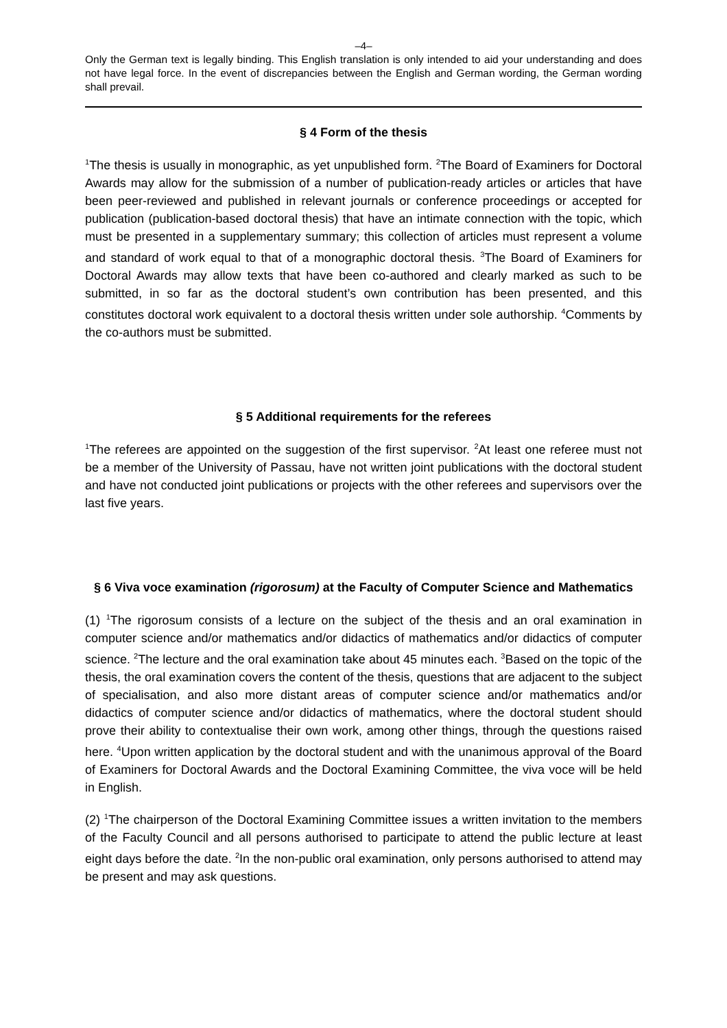–4–
Only the German text is legally binding. This English translation is only intended to aid your understanding and does not have legal force. In the event of discrepancies between the English and German wording, the German wording shall prevail.
§ 4 Form of the thesis
<sup>1</sup> The thesis is usually in monographic, as yet unpublished form. <sup>2</sup>The Board of Examiners for Doctoral Awards may allow for the submission of a number of publication-ready articles or articles that have been peer-reviewed and published in relevant journals or conference proceedings or accepted for publication (publication-based doctoral thesis) that have an intimate connection with the topic, which must be presented in a supplementary summary; this collection of articles must represent a volume and standard of work equal to that of a monographic doctoral thesis. <sup>3</sup>The Board of Examiners for Doctoral Awards may allow texts that have been co-authored and clearly marked as such to be submitted, in so far as the doctoral student’s own contribution has been presented, and this constitutes doctoral work equivalent to a doctoral thesis written under sole authorship. <sup>4</sup>Comments by the co-authors must be submitted.
§ 5 Additional requirements for the referees
<sup>1</sup> The referees are appointed on the suggestion of the first supervisor. <sup>2</sup>At least one referee must not be a member of the University of Passau, have not written joint publications with the doctoral student and have not conducted joint publications or projects with the other referees and supervisors over the last five years.
§ 6 Viva voce examination (rigorosum) at the Faculty of Computer Science and Mathematics
(1) <sup>1</sup>The rigorosum consists of a lecture on the subject of the thesis and an oral examination in computer science and/or mathematics and/or didactics of mathematics and/or didactics of computer science. <sup>2</sup>The lecture and the oral examination take about 45 minutes each. <sup>3</sup>Based on the topic of the thesis, the oral examination covers the content of the thesis, questions that are adjacent to the subject of specialisation, and also more distant areas of computer science and/or mathematics and/or didactics of computer science and/or didactics of mathematics, where the doctoral student should prove their ability to contextualise their own work, among other things, through the questions raised here. <sup>4</sup>Upon written application by the doctoral student and with the unanimous approval of the Board of Examiners for Doctoral Awards and the Doctoral Examining Committee, the viva voce will be held in English.
(2) <sup>1</sup>The chairperson of the Doctoral Examining Committee issues a written invitation to the members of the Faculty Council and all persons authorised to participate to attend the public lecture at least eight days before the date. <sup>2</sup>In the non-public oral examination, only persons authorised to attend may be present and may ask questions.